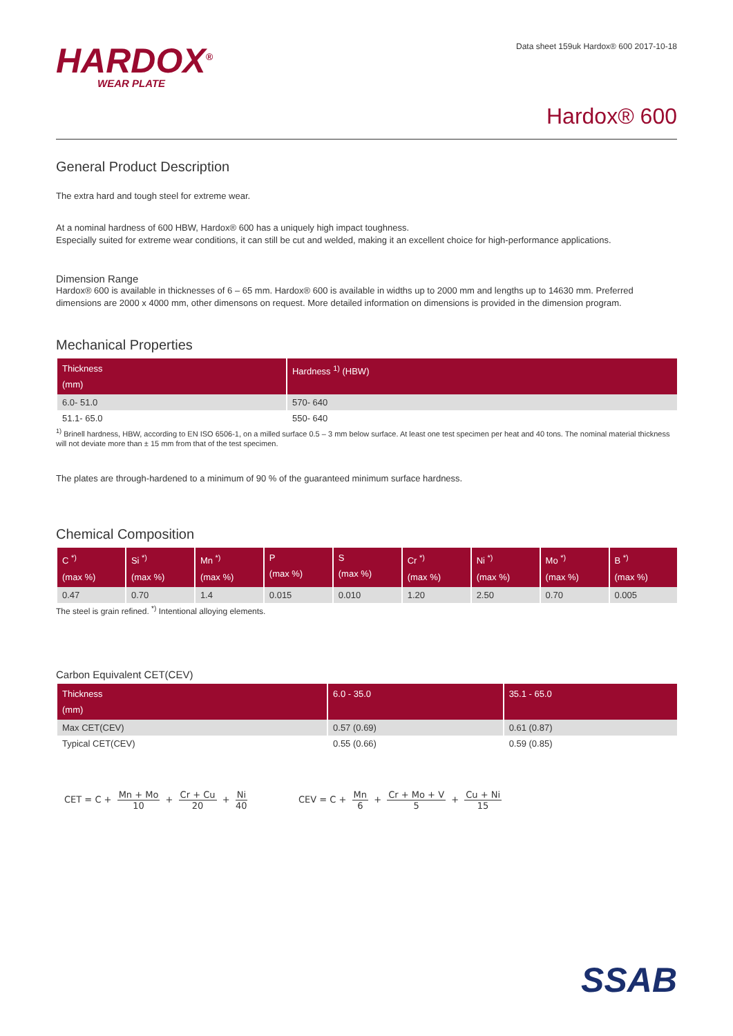HARDOX<sup>®</sup>
WEAR PLATE
Data sheet 159uk Hardox® 600 2017-10-18
Hardox® 600
General Product Description
The extra hard and tough steel for extreme wear.
At a nominal hardness of 600 HBW, Hardox® 600 has a uniquely high impact toughness.
Especially suited for extreme wear conditions, it can still be cut and welded, making it an excellent choice for high-performance applications.
Dimension Range
Hardox® 600 is available in thicknesses of 6 – 65 mm. Hardox® 600 is available in widths up to 2000 mm and lengths up to 14630 mm. Preferred dimensions are 2000 x 4000 mm, other dimensons on request. More detailed information on dimensions is provided in the dimension program.
Mechanical Properties
| Thickness (mm) | Hardness <sup>1)</sup> (HBW) |
| --- | --- |
| 6.0- 51.0 | 570- 640 |
| 51.1- 65.0 | 550- 640 |
<sup>1)</sup> Brinell hardness, HBW, according to EN ISO 6506-1, on a milled surface 0.5 – 3 mm below surface. At least one test specimen per heat and 40 tons. The nominal material thickness will not deviate more than ± 15 mm from that of the test specimen.
The plates are through-hardened to a minimum of 90 % of the guaranteed minimum surface hardness.
Chemical Composition
| C <sup>*)</sup> (max %) | Si <sup>*)</sup> (max %) | Mn <sup>*)</sup> (max %) | P (max %) | S (max %) | Cr <sup>*)</sup> (max %) | Ni <sup>*)</sup> (max %) | Mo <sup>*)</sup> (max %) | B <sup>*)</sup> (max %) |
| --- | --- | --- | --- | --- | --- | --- | --- | --- |
| 0.47 | 0.70 | 1.4 | 0.015 | 0.010 | 1.20 | 2.50 | 0.70 | 0.005 |
The steel is grain refined. <sup>*)</sup> Intentional alloying elements.
Carbon Equivalent CET(CEV)
| Thickness (mm) | 6.0 - 35.0 | 35.1 - 65.0 |
| --- | --- | --- |
| Max CET(CEV) | 0.57 (0.69) | 0.61 (0.87) |
| Typical CET(CEV) | 0.55 (0.66) | 0.59 (0.85) |
CET = C + Mn + Mo 10 + Cr + Cu 20 + Ni 40
CEV = C + Mn 6 + Cr + Mo + V 5 + Cu + Ni 15
SSAB